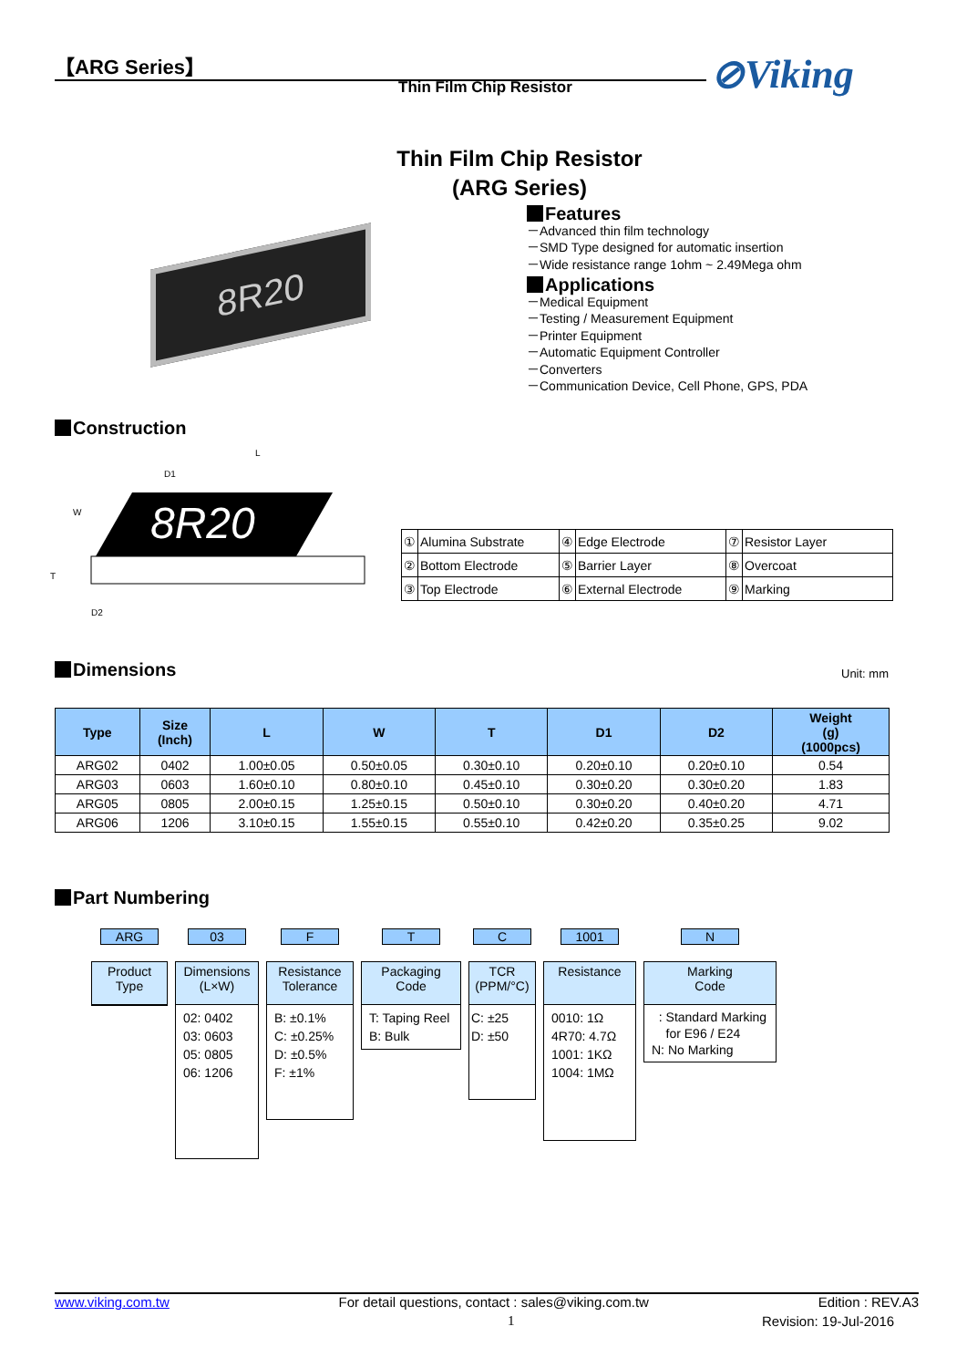【ARG Series】 ⊘Viking
Thin Film Chip Resistor
Thin Film Chip Resistor
(ARG Series)
Features
－Advanced thin film technology
－SMD Type designed for automatic insertion
－Wide resistance range 1ohm ~ 2.49Mega ohm
Applications
－Medical Equipment
－Testing / Measurement Equipment
－Printer Equipment
－Automatic Equipment Controller
－Converters
－Communication Device, Cell Phone, GPS, PDA
8R20
Construction
8R20
L
D1
W
T
D2
| ① | Alumina Substrate | ④ | Edge Electrode | ⑦ | Resistor Layer |
| ② | Bottom Electrode | ⑤ | Barrier Layer | ⑧ | Overcoat |
| ③ | Top Electrode | ⑥ | External Electrode | ⑨ | Marking |
Dimensions
Unit: mm
| Type | Size (Inch) | L | W | T | D1 | D2 | Weight (g) (1000pcs) |
| --- | --- | --- | --- | --- | --- | --- | --- |
| ARG02 | 0402 | 1.00±0.05 | 0.50±0.05 | 0.30±0.10 | 0.20±0.10 | 0.20±0.10 | 0.54 |
| ARG03 | 0603 | 1.60±0.10 | 0.80±0.10 | 0.45±0.10 | 0.30±0.20 | 0.30±0.20 | 1.83 |
| ARG05 | 0805 | 2.00±0.15 | 1.25±0.15 | 0.50±0.10 | 0.30±0.20 | 0.40±0.20 | 4.71 |
| ARG06 | 1206 | 3.10±0.15 | 1.55±0.15 | 0.55±0.10 | 0.42±0.20 | 0.35±0.25 | 9.02 |
Part Numbering
ARG
Product
Type
03
Dimensions
(L×W)
02: 0402
03: 0603
05: 0805
06: 1206
F
Resistance
Tolerance
B: ±0.1%
C: ±0.25%
D: ±0.5%
F: ±1%
T
Packaging
Code
T: Taping Reel
B: Bulk
C
TCR
(PPM/°C)
C: ±25
D: ±50
1001
Resistance
0010: 1Ω
4R70: 4.7Ω
1001: 1KΩ
1004: 1MΩ
N
Marking
Code
: Standard Marking
for E96 / E24
N: No Marking
www.viking.com.tw For detail questions, contact : sales@viking.com.tw Edition : REV.A3
1 Revision: 19-Jul-2016